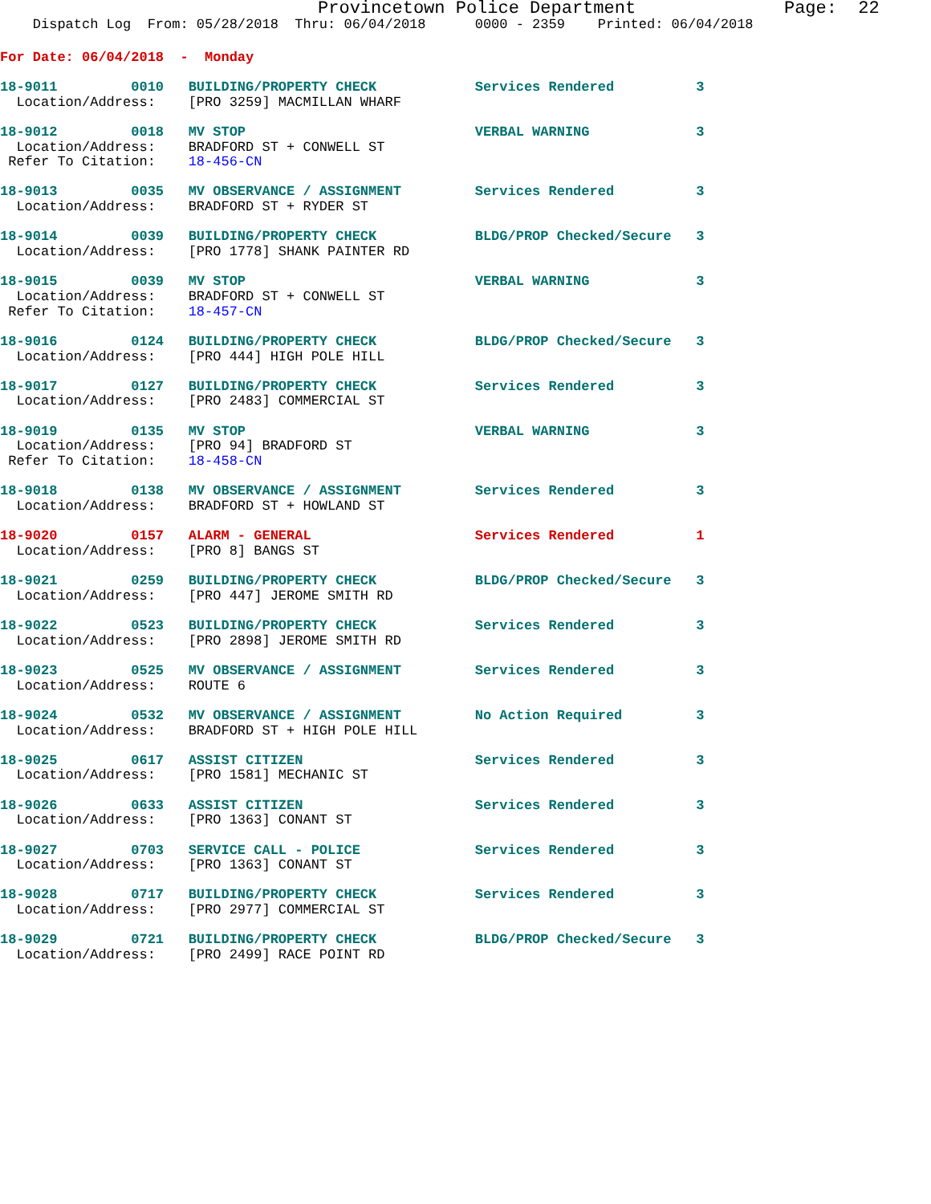Provincetown Police Department              Page:  22
    Dispatch Log  From: 05/28/2018  Thru: 06/04/2018      0000 - 2359    Printed: 06/04/2018
For Date: 06/04/2018  -  Monday
18-9011         0010   BUILDING/PROPERTY CHECK            Services Rendered          3
  Location/Address:    [PRO 3259] MACMILLAN WHARF
18-9012         0018   MV STOP                            VERBAL WARNING             3
  Location/Address:    BRADFORD ST + CONWELL ST
 Refer To Citation:    18-456-CN
18-9013         0035   MV OBSERVANCE / ASSIGNMENT         Services Rendered          3
  Location/Address:    BRADFORD ST + RYDER ST
18-9014         0039   BUILDING/PROPERTY CHECK            BLDG/PROP Checked/Secure   3
  Location/Address:    [PRO 1778] SHANK PAINTER RD
18-9015         0039   MV STOP                            VERBAL WARNING             3
  Location/Address:    BRADFORD ST + CONWELL ST
 Refer To Citation:    18-457-CN
18-9016         0124   BUILDING/PROPERTY CHECK            BLDG/PROP Checked/Secure   3
  Location/Address:    [PRO 444] HIGH POLE HILL
18-9017         0127   BUILDING/PROPERTY CHECK            Services Rendered          3
  Location/Address:    [PRO 2483] COMMERCIAL ST
18-9019         0135   MV STOP                            VERBAL WARNING             3
  Location/Address:    [PRO 94] BRADFORD ST
 Refer To Citation:    18-458-CN
18-9018         0138   MV OBSERVANCE / ASSIGNMENT         Services Rendered          3
  Location/Address:    BRADFORD ST + HOWLAND ST
18-9020         0157   ALARM - GENERAL                    Services Rendered          1
  Location/Address:    [PRO 8] BANGS ST
18-9021         0259   BUILDING/PROPERTY CHECK            BLDG/PROP Checked/Secure   3
  Location/Address:    [PRO 447] JEROME SMITH RD
18-9022         0523   BUILDING/PROPERTY CHECK            Services Rendered          3
  Location/Address:    [PRO 2898] JEROME SMITH RD
18-9023         0525   MV OBSERVANCE / ASSIGNMENT         Services Rendered          3
  Location/Address:    ROUTE 6
18-9024         0532   MV OBSERVANCE / ASSIGNMENT         No Action Required         3
  Location/Address:    BRADFORD ST + HIGH POLE HILL
18-9025         0617   ASSIST CITIZEN                     Services Rendered          3
  Location/Address:    [PRO 1581] MECHANIC ST
18-9026         0633   ASSIST CITIZEN                     Services Rendered          3
  Location/Address:    [PRO 1363] CONANT ST
18-9027         0703   SERVICE CALL - POLICE              Services Rendered          3
  Location/Address:    [PRO 1363] CONANT ST
18-9028         0717   BUILDING/PROPERTY CHECK            Services Rendered          3
  Location/Address:    [PRO 2977] COMMERCIAL ST
18-9029         0721   BUILDING/PROPERTY CHECK            BLDG/PROP Checked/Secure   3
  Location/Address:    [PRO 2499] RACE POINT RD